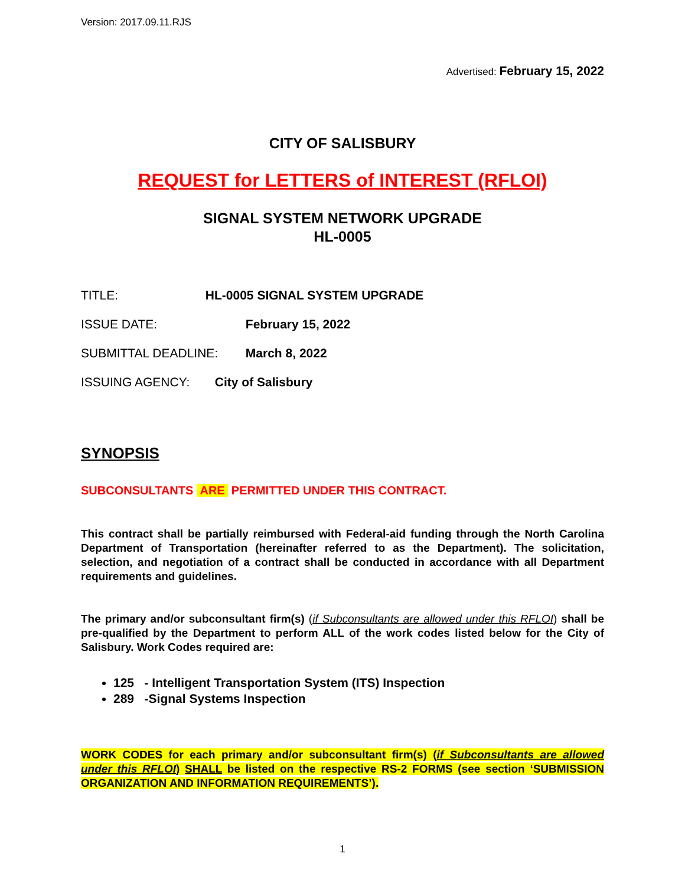Version: 2017.09.11.RJS
Advertised: February 15, 2022
CITY OF SALISBURY
REQUEST for LETTERS of INTEREST (RFLOI)
SIGNAL SYSTEM NETWORK UPGRADE
HL-0005
TITLE: HL-0005 SIGNAL SYSTEM UPGRADE
ISSUE DATE: February 15, 2022
SUBMITTAL DEADLINE: March 8, 2022
ISSUING AGENCY: City of Salisbury
SYNOPSIS
SUBCONSULTANTS ARE PERMITTED UNDER THIS CONTRACT.
This contract shall be partially reimbursed with Federal-aid funding through the North Carolina Department of Transportation (hereinafter referred to as the Department). The solicitation, selection, and negotiation of a contract shall be conducted in accordance with all Department requirements and guidelines.
The primary and/or subconsultant firm(s) (if Subconsultants are allowed under this RFLOI) shall be pre-qualified by the Department to perform ALL of the work codes listed below for the City of Salisbury. Work Codes required are:
125 - Intelligent Transportation System (ITS) Inspection
289 -Signal Systems Inspection
WORK CODES for each primary and/or subconsultant firm(s) (if Subconsultants are allowed under this RFLOI) SHALL be listed on the respective RS-2 FORMS (see section ‘SUBMISSION ORGANIZATION AND INFORMATION REQUIREMENTS’).
1